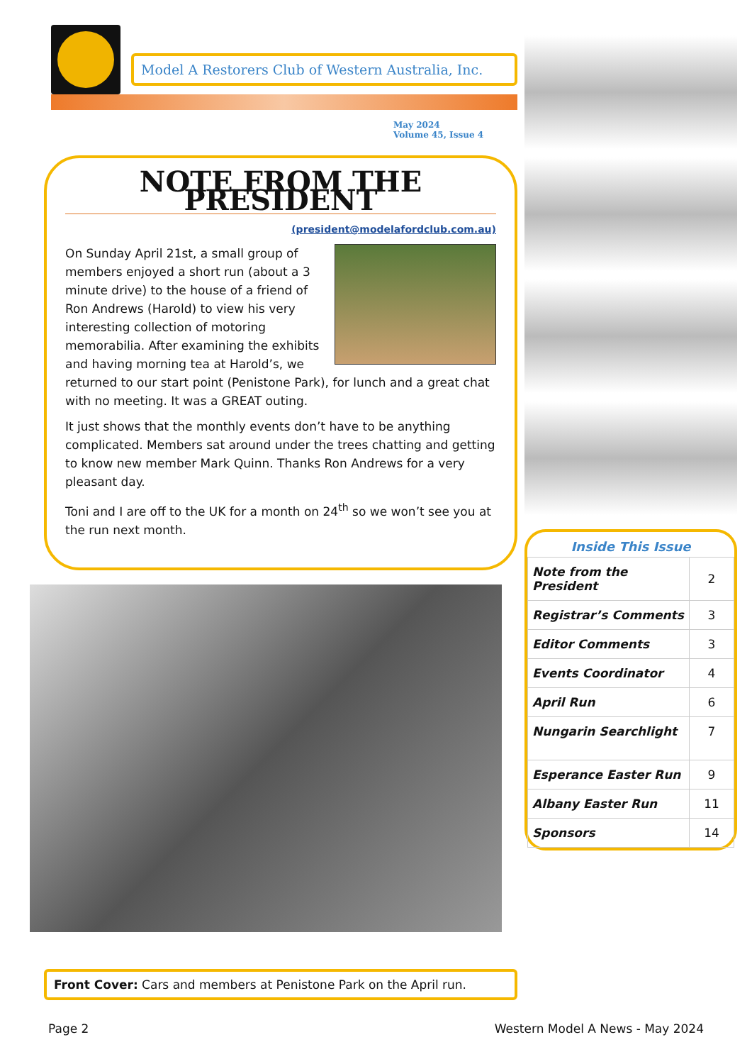Model A Restorers Club of Western Australia, Inc.
May 2024
Volume 45, Issue 4
NOTE FROM THE PRESIDENT
(president@modelafordclub.com.au)
On Sunday April 21st, a small group of members enjoyed a short run (about a 3 minute drive) to the house of a friend of Ron Andrews (Harold) to view his very interesting collection of motoring memorabilia. After examining the exhibits and having morning tea at Harold’s, we returned to our start point (Penistone Park), for lunch and a great chat with no meeting. It was a GREAT outing.
It just shows that the monthly events don’t have to be anything complicated. Members sat around under the trees chatting and getting to know new member Mark Quinn. Thanks Ron Andrews for a very pleasant day.
Toni and I are off to the UK for a month on 24<sup>th</sup> so we won’t see you at the run next month.
Front Cover: Cars and members at Penistone Park on the April run.
Inside This Issue
| Note from the President | 2 |
| Registrar’s Comments | 3 |
| Editor Comments | 3 |
| Events Coordinator | 4 |
| April Run | 6 |
| Nungarin Searchlight | 7 |
| Esperance Easter Run | 9 |
| Albany Easter Run | 11 |
| Sponsors | 14 |
Page 2 Western Model A News - May 2024